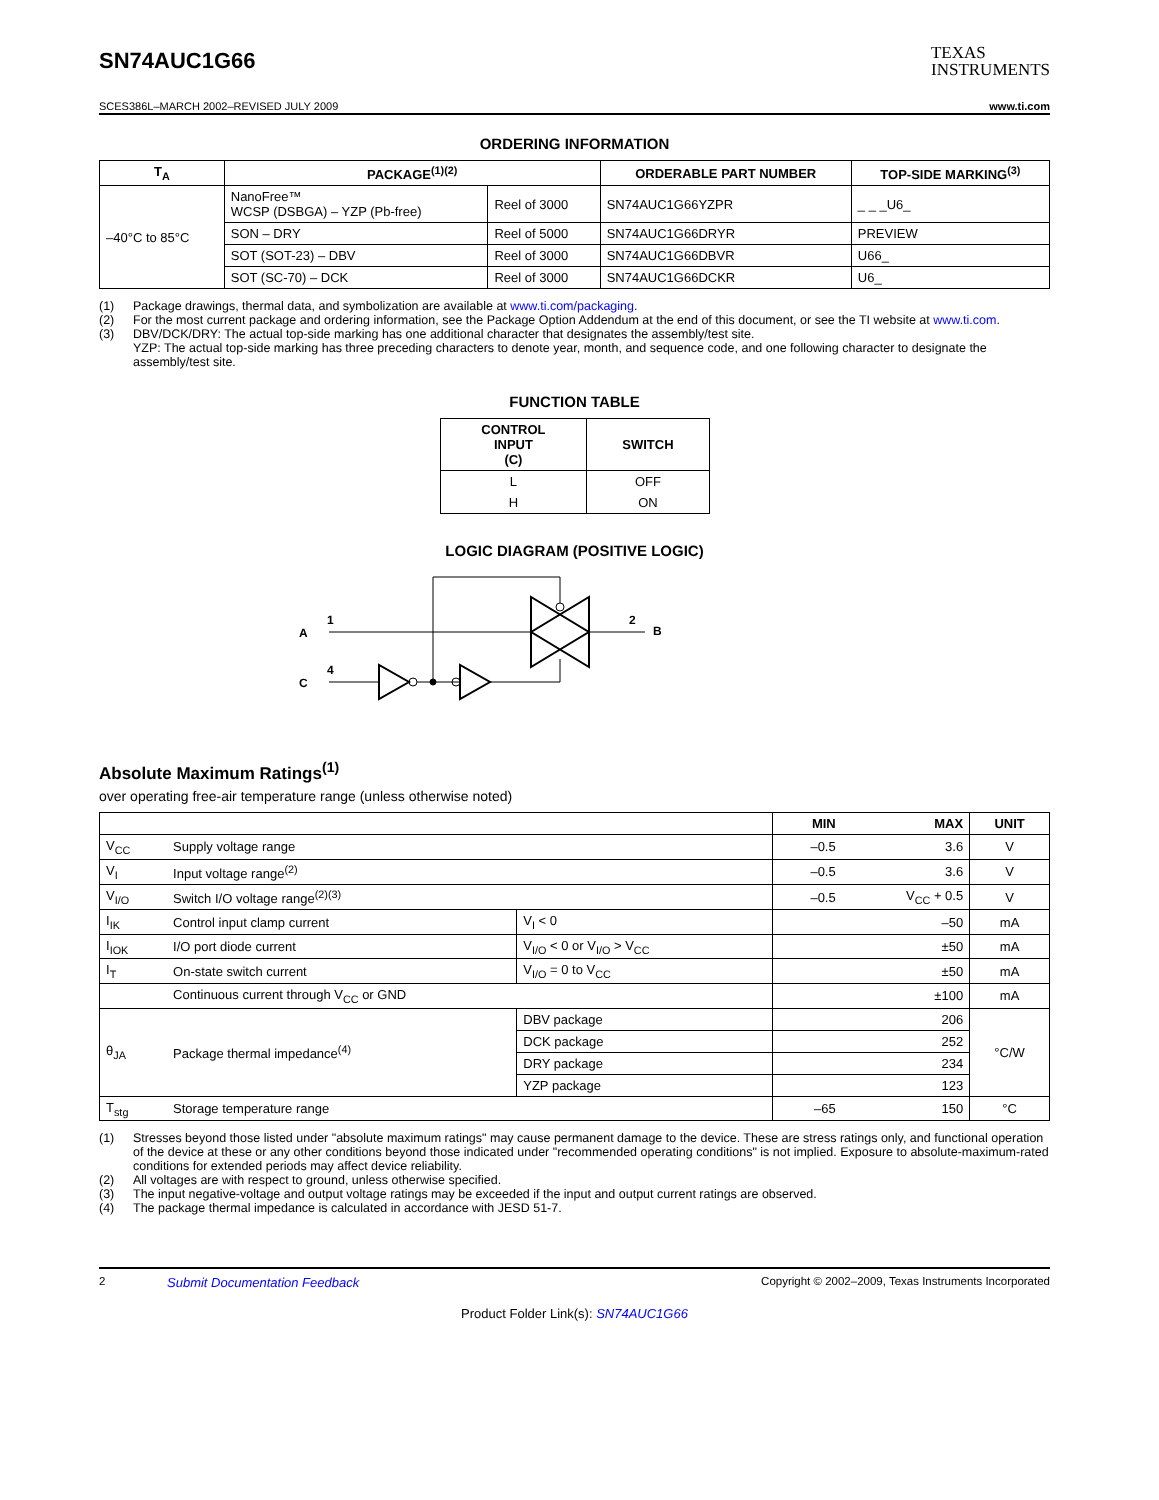SN74AUC1G66
TEXAS
INSTRUMENTS
SCES386L–MARCH 2002–REVISED JULY 2009 www.ti.com
ORDERING INFORMATION
| T<sub>A</sub> | PACKAGE<sup>(1)(2)</sup> | | ORDERABLE PART NUMBER | TOP-SIDE MARKING<sup>(3)</sup> |
| --- | --- | --- | --- | --- |
| –40°C to 85°C | NanoFree™ WCSP (DSBGA) – YZP (Pb-free) | Reel of 3000 | SN74AUC1G66YZPR | _ _ _U6_ |
| | SON – DRY | Reel of 5000 | SN74AUC1G66DRYR | PREVIEW |
| | SOT (SOT-23) – DBV | Reel of 3000 | SN74AUC1G66DBVR | U66_ |
| | SOT (SC-70) – DCK | Reel of 3000 | SN74AUC1G66DCKR | U6_ |
(1) Package drawings, thermal data, and symbolization are available at www.ti.com/packaging.
(2) For the most current package and ordering information, see the Package Option Addendum at the end of this document, or see the TI website at www.ti.com.
(3) DBV/DCK/DRY: The actual top-side marking has one additional character that designates the assembly/test site.
YZP: The actual top-side marking has three preceding characters to denote year, month, and sequence code, and one following character to designate the assembly/test site.
FUNCTION TABLE
| CONTROL INPUT (C) | SWITCH |
| --- | --- |
| L | OFF |
| H | ON |
LOGIC DIAGRAM (POSITIVE LOGIC)
A
1
2
B
C
4
Absolute Maximum Ratings<sup>(1)</sup>
over operating free-air temperature range (unless otherwise noted)
| | | | MIN | MAX | UNIT |
| --- | --- | --- | --- | --- | --- |
| V<sub>CC</sub> | Supply voltage range | | –0.5 | 3.6 | V |
| V<sub>I</sub> | Input voltage range<sup>(2)</sup> | | –0.5 | 3.6 | V |
| V<sub>I/O</sub> | Switch I/O voltage range<sup>(2)(3)</sup> | | –0.5 | V<sub>CC</sub> + 0.5 | V |
| I<sub>IK</sub> | Control input clamp current | V<sub>I</sub> < 0 | | –50 | mA |
| I<sub>IOK</sub> | I/O port diode current | V<sub>I/O</sub> < 0 or V<sub>I/O</sub> > V<sub>CC</sub> | | ±50 | mA |
| I<sub>T</sub> | On-state switch current | V<sub>I/O</sub> = 0 to V<sub>CC</sub> | | ±50 | mA |
| | Continuous current through V<sub>CC</sub> or GND | | | ±100 | mA |
| θ<sub>JA</sub> | Package thermal impedance<sup>(4)</sup> | DBV package | | 206 | °C/W |
| | | DCK package | | 252 | |
| | | DRY package | | 234 | |
| | | YZP package | | 123 | |
| T<sub>stg</sub> | Storage temperature range | | –65 | 150 | °C |
(1) Stresses beyond those listed under "absolute maximum ratings" may cause permanent damage to the device. These are stress ratings only, and functional operation of the device at these or any other conditions beyond those indicated under "recommended operating conditions" is not implied. Exposure to absolute-maximum-rated conditions for extended periods may affect device reliability.
(2) All voltages are with respect to ground, unless otherwise specified.
(3) The input negative-voltage and output voltage ratings may be exceeded if the input and output current ratings are observed.
(4) The package thermal impedance is calculated in accordance with JESD 51-7.
2 Submit Documentation Feedback Copyright © 2002–2009, Texas Instruments Incorporated
Product Folder Link(s): SN74AUC1G66